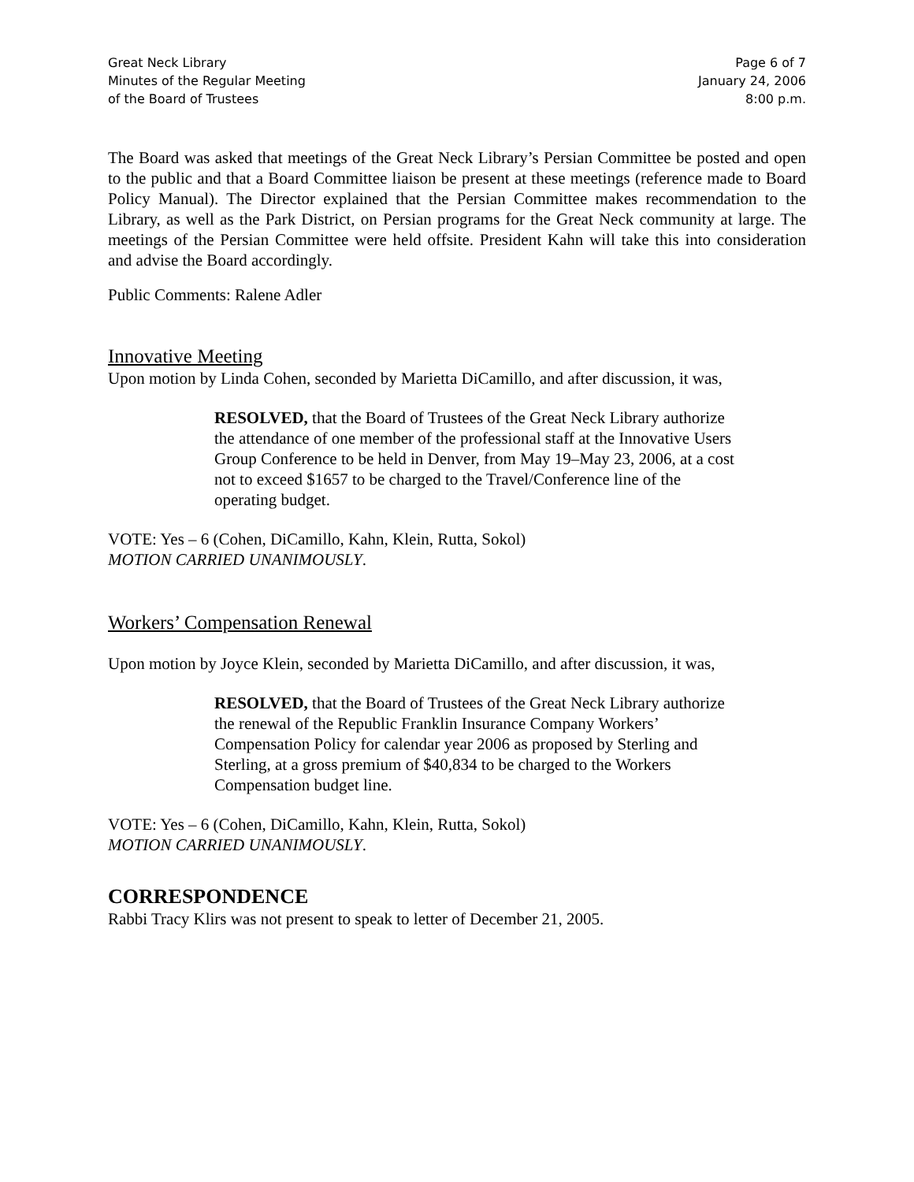Great Neck Library
Minutes of the Regular Meeting
of the Board of Trustees
Page 6 of 7
January 24, 2006
8:00 p.m.
The Board was asked that meetings of the Great Neck Library’s Persian Committee be posted and open to the public and that a Board Committee liaison be present at these meetings (reference made to Board Policy Manual). The Director explained that the Persian Committee makes recommendation to the Library, as well as the Park District, on Persian programs for the Great Neck community at large. The meetings of the Persian Committee were held offsite. President Kahn will take this into consideration and advise the Board accordingly.
Public Comments: Ralene Adler
Innovative Meeting
Upon motion by Linda Cohen, seconded by Marietta DiCamillo, and after discussion, it was,
RESOLVED, that the Board of Trustees of the Great Neck Library authorize the attendance of one member of the professional staff at the Innovative Users Group Conference to be held in Denver, from May 19–May 23, 2006, at a cost not to exceed $1657 to be charged to the Travel/Conference line of the operating budget.
VOTE: Yes – 6 (Cohen, DiCamillo, Kahn, Klein, Rutta, Sokol)
MOTION CARRIED UNANIMOUSLY.
Workers’ Compensation Renewal
Upon motion by Joyce Klein, seconded by Marietta DiCamillo, and after discussion, it was,
RESOLVED, that the Board of Trustees of the Great Neck Library authorize the renewal of the Republic Franklin Insurance Company Workers’ Compensation Policy for calendar year 2006 as proposed by Sterling and Sterling, at a gross premium of $40,834 to be charged to the Workers Compensation budget line.
VOTE: Yes – 6 (Cohen, DiCamillo, Kahn, Klein, Rutta, Sokol)
MOTION CARRIED UNANIMOUSLY.
CORRESPONDENCE
Rabbi Tracy Klirs was not present to speak to letter of December 21, 2005.